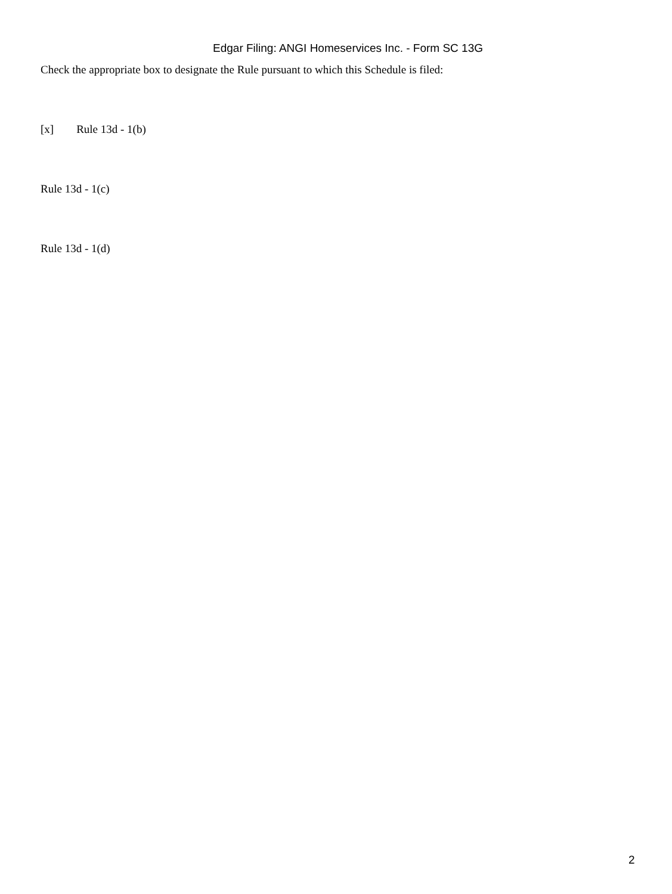Edgar Filing: ANGI Homeservices Inc. - Form SC 13G
Check the appropriate box to designate the Rule pursuant to which this Schedule is filed:
[x] Rule 13d - 1(b)
Rule 13d - 1(c)
Rule 13d - 1(d)
2